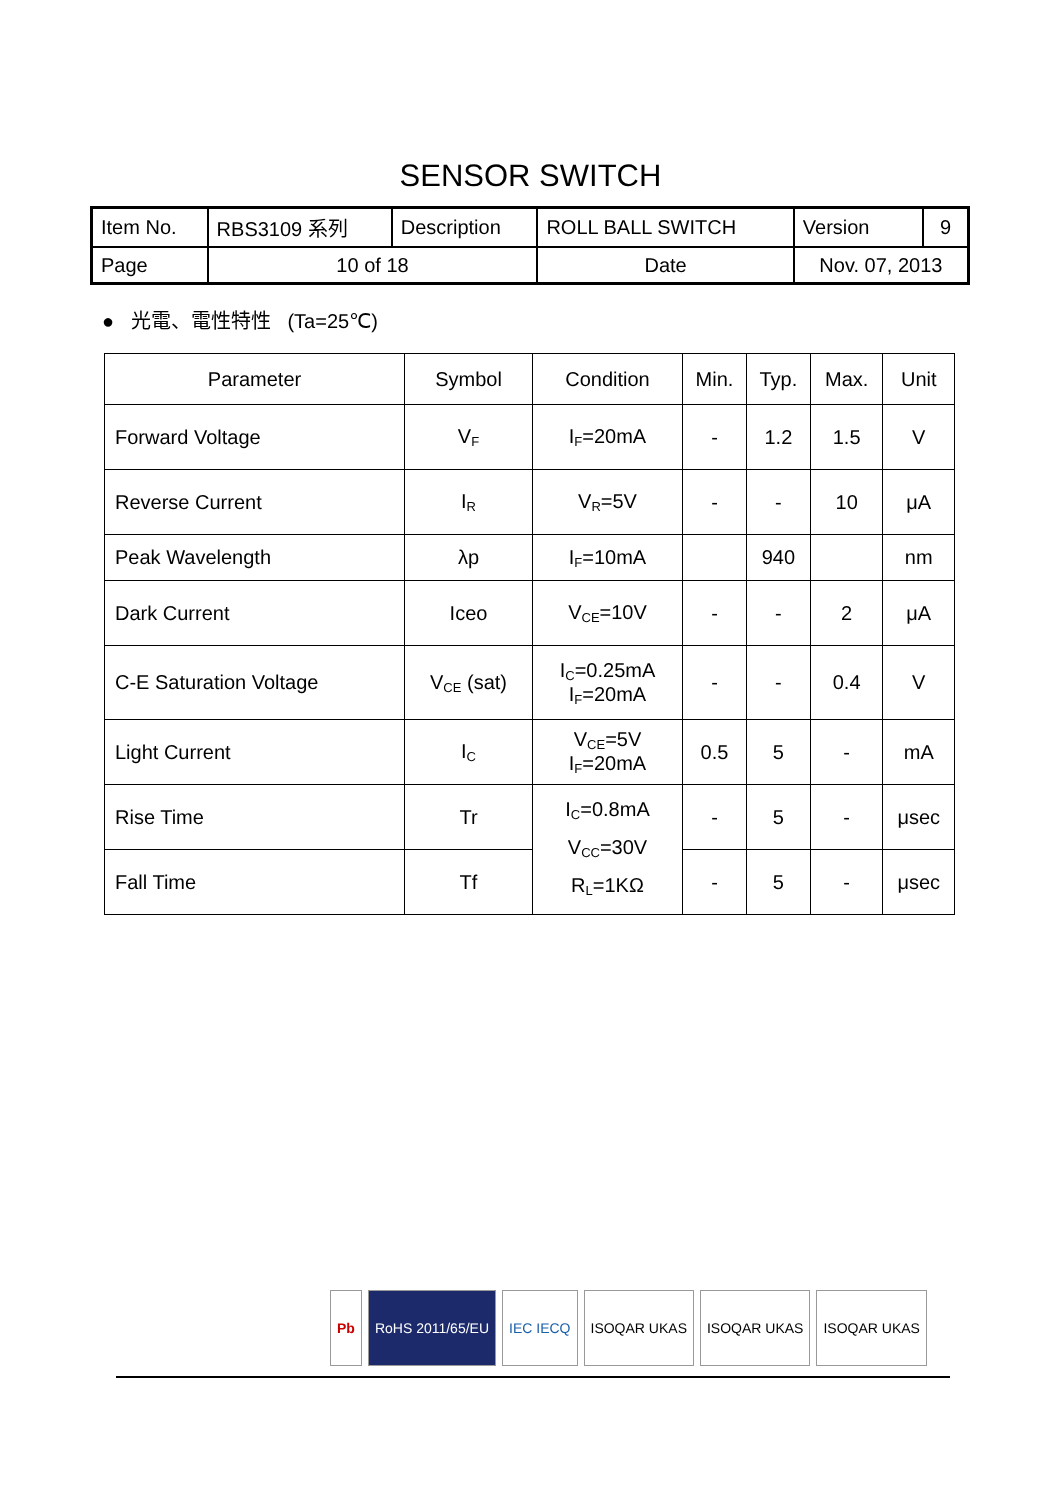SENSOR SWITCH
| Item No. | RBS3109 系列 | Description | ROLL BALL SWITCH | Version | 9 |
| Page | 10 of 18 | | Date | Nov. 07, 2013 | |
● 光電、電性特性 (Ta=25℃)
| Parameter | Symbol | Condition | Min. | Typ. | Max. | Unit |
| --- | --- | --- | --- | --- | --- | --- |
| Forward Voltage | V<sub>F</sub> | I<sub>F</sub>=20mA | - | 1.2 | 1.5 | V |
| Reverse Current | I<sub>R</sub> | V<sub>R</sub>=5V | - | - | 10 | μA |
| Peak Wavelength | λp | I<sub>F</sub>=10mA | | 940 | | nm |
| Dark Current | Iceo | V<sub>CE</sub>=10V | - | - | 2 | μA |
| C-E Saturation Voltage | V<sub>CE</sub> (sat) | I<sub>C</sub>=0.25mA I<sub>F</sub>=20mA | - | - | 0.4 | V |
| Light Current | I<sub>C</sub> | V<sub>CE</sub>=5V I<sub>F</sub>=20mA | 0.5 | 5 | - | mA |
| Rise Time | Tr | I<sub>C</sub>=0.8mA V<sub>CC</sub>=30V R<sub>L</sub>=1KΩ | - | 5 | - | μsec |
| Fall Time | Tf | | - | 5 | - | μsec |
Pb RoHS 2011/65/EU IEC IECQ ISOQAR UKAS ISOQAR UKAS ISOQAR UKAS